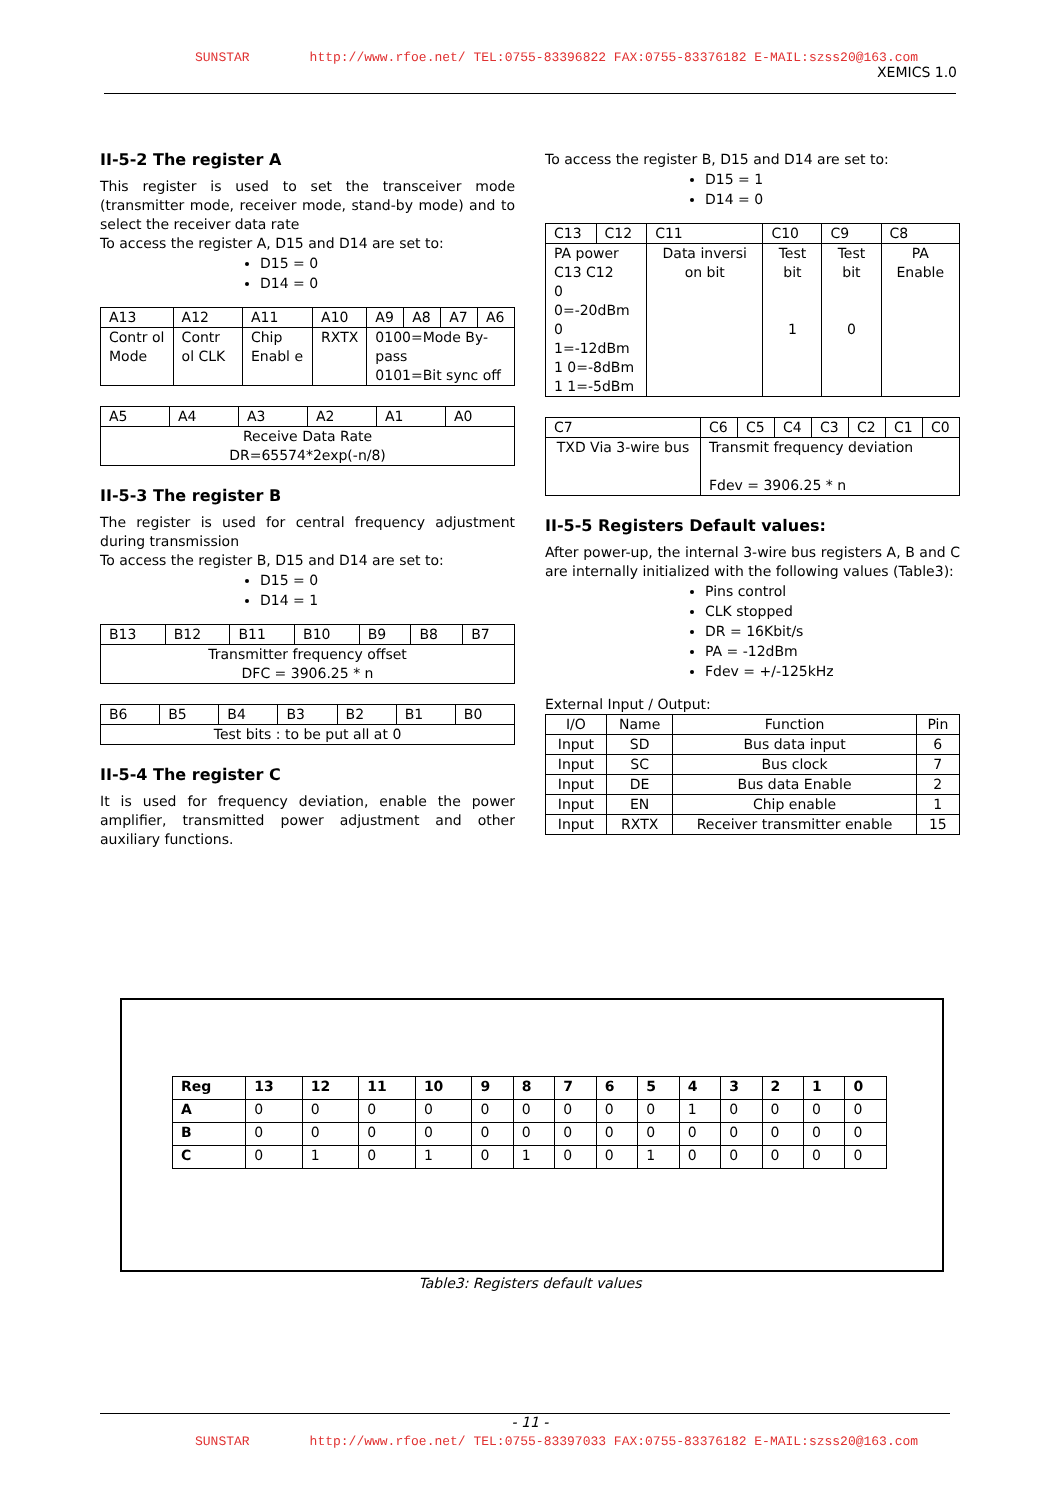SUNSTAR http://www.rfoe.net/ TEL:0755-83396822 FAX:0755-83376182 E-MAIL:szss20@163.com
XEMICS 1.0
II-5-2 The register A
This register is used to set the transceiver mode (transmitter mode, receiver mode, stand-by mode) and to select the receiver data rate
To access the register A, D15 and D14 are set to:
D15 = 0
D14 = 0
| A13 | A12 | A11 | A10 | A9 | A8 | A7 | A6 |
| Contr ol Mode | Contr ol CLK | Chip Enabl e | RXTX | 0100=Mode By-pass 0101=Bit sync off | | | |
| A5 | A4 | A3 | A2 | A1 | A0 |
| Receive Data Rate DR=65574*2exp(-n/8) | | | | | |
II-5-3 The register B
The register is used for central frequency adjustment during transmission
To access the register B, D15 and D14 are set to:
D15 = 0
D14 = 1
| B13 | B12 | B11 | B10 | B9 | B8 | B7 |
| Transmitter frequency offset DFC = 3906.25 * n | | | | | | |
| B6 | B5 | B4 | B3 | B2 | B1 | B0 |
| Test bits : to be put all at 0 | | | | | | |
II-5-4 The register C
It is used for frequency deviation, enable the power amplifier, transmitted power adjustment and other auxiliary functions.
To access the register B, D15 and D14 are set to:
D15 = 1
D14 = 0
| C13 | C12 | C11 | C10 | C9 | C8 |
| PA power C13 C12 0 0=-20dBm 0 1=-12dBm 1 0=-8dBm 1 1=-5dBm | | Data inversi on bit | Test bit 1 | Test bit 0 | PA Enable |
| C7 | C6 | C5 | C4 | C3 | C2 | C1 | C0 |
| TXD Via 3-wire bus | Transmit frequency deviation Fdev = 3906.25 * n | | | | | | |
II-5-5 Registers Default values:
After power-up, the internal 3-wire bus registers A, B and C are internally initialized with the following values (Table3):
Pins control
CLK stopped
DR = 16Kbit/s
PA = -12dBm
Fdev = +/-125kHz
External Input / Output:
| I/O | Name | Function | Pin |
| Input | SD | Bus data input | 6 |
| Input | SC | Bus clock | 7 |
| Input | DE | Bus data Enable | 2 |
| Input | EN | Chip enable | 1 |
| Input | RXTX | Receiver transmitter enable | 15 |
| Reg | 13 | 12 | 11 | 10 | 9 | 8 | 7 | 6 | 5 | 4 | 3 | 2 | 1 | 0 |
| A | 0 | 0 | 0 | 0 | 0 | 0 | 0 | 0 | 0 | 1 | 0 | 0 | 0 | 0 |
| B | 0 | 0 | 0 | 0 | 0 | 0 | 0 | 0 | 0 | 0 | 0 | 0 | 0 | 0 |
| C | 0 | 1 | 0 | 1 | 0 | 1 | 0 | 0 | 1 | 0 | 0 | 0 | 0 | 0 |
Table3: Registers default values
- 11 -
SUNSTAR http://www.rfoe.net/ TEL:0755-83397033 FAX:0755-83376182 E-MAIL:szss20@163.com